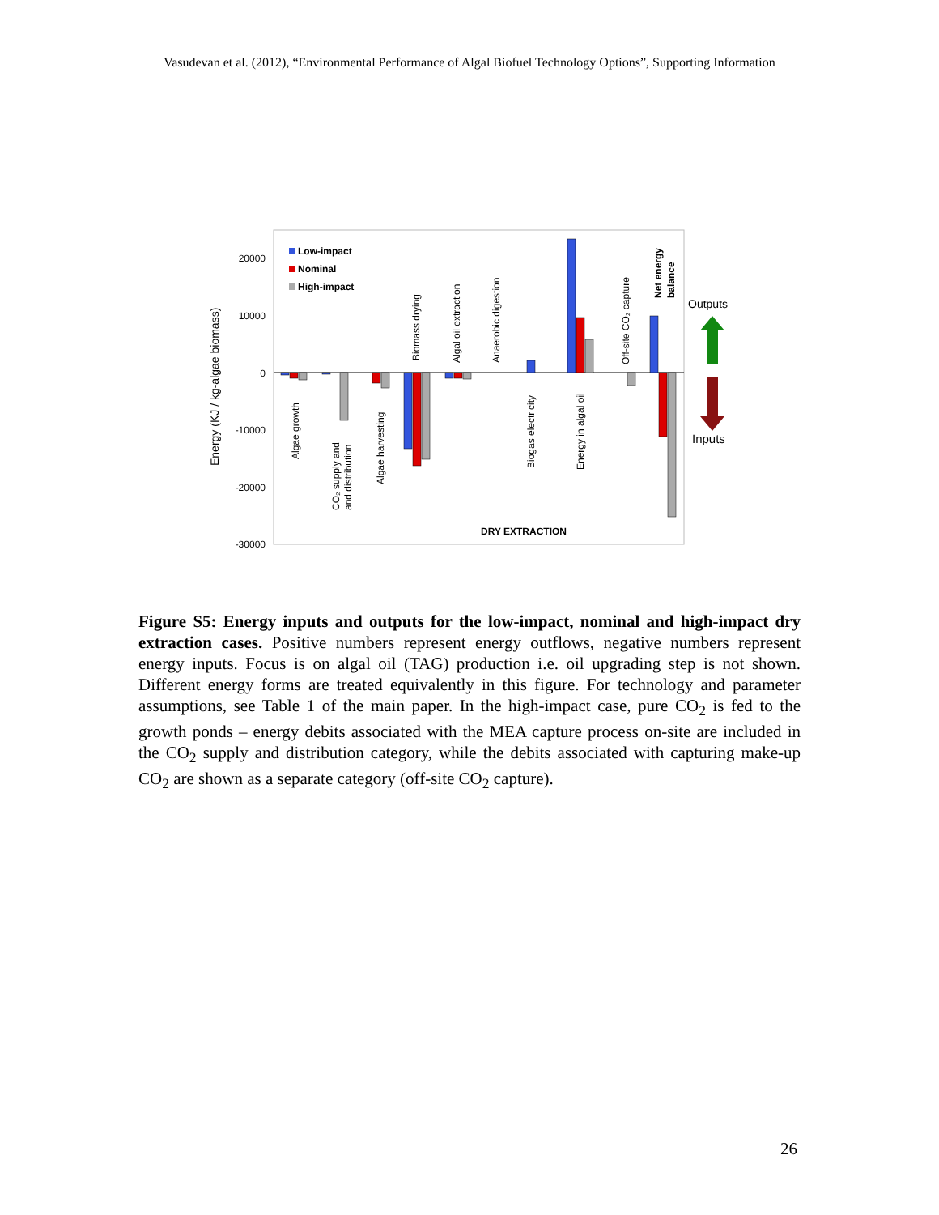Vasudevan et al. (2012), “Environmental Performance of Algal Biofuel Technology Options”, Supporting Information
20000
10000
0
-10000
-20000
-30000
Energy (KJ / kg-algae biomass)
Low-impact
Nominal
High-impact
Algae growth
CO₂ supply and
and distribution
Algae harvesting
Biomass drying
Algal oil extraction
Anaerobic digestion
Biogas electricity
Energy in algal oil
Off-site CO₂ capture
Net energy
balance
DRY EXTRACTION
Outputs
Inputs
Figure S5: Energy inputs and outputs for the low-impact, nominal and high-impact dry extraction cases. Positive numbers represent energy outflows, negative numbers represent energy inputs. Focus is on algal oil (TAG) production i.e. oil upgrading step is not shown. Different energy forms are treated equivalently in this figure. For technology and parameter assumptions, see Table 1 of the main paper. In the high-impact case, pure CO<sub>2</sub> is fed to the growth ponds – energy debits associated with the MEA capture process on-site are included in the CO<sub>2</sub> supply and distribution category, while the debits associated with capturing make-up CO<sub>2</sub> are shown as a separate category (off-site CO<sub>2</sub> capture).
26